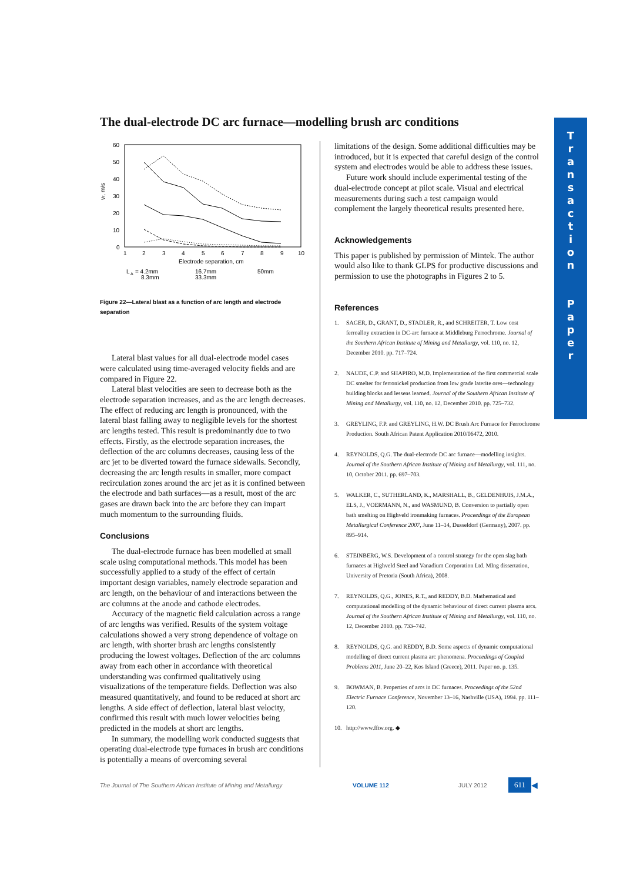The dual-electrode DC arc furnace—modelling brush arc conditions
T
r
a
n
s
a
c
t
i
o
n
P
a
p
e
r
60
50
40
30
20
10
0
1
2
3
4
5
6
7
8
9
10
Electrode separation, cm
vr, m/s
L
A
= 4.2mm
8.3mm
16.7mm
33.3mm
50mm
Figure 22—Lateral blast as a function of arc length and electrode separation
Lateral blast values for all dual-electrode model cases were calculated using time-averaged velocity fields and are compared in Figure 22.
Lateral blast velocities are seen to decrease both as the electrode separation increases, and as the arc length decreases. The effect of reducing arc length is pronounced, with the lateral blast falling away to negligible levels for the shortest arc lengths tested. This result is predominantly due to two effects. Firstly, as the electrode separation increases, the deflection of the arc columns decreases, causing less of the arc jet to be diverted toward the furnace sidewalls. Secondly, decreasing the arc length results in smaller, more compact recirculation zones around the arc jet as it is confined between the electrode and bath surfaces—as a result, most of the arc gases are drawn back into the arc before they can impart much momentum to the surrounding fluids.
Conclusions
The dual-electrode furnace has been modelled at small scale using computational methods. This model has been successfully applied to a study of the effect of certain important design variables, namely electrode separation and arc length, on the behaviour of and interactions between the arc columns at the anode and cathode electrodes.
Accuracy of the magnetic field calculation across a range of arc lengths was verified. Results of the system voltage calculations showed a very strong dependence of voltage on arc length, with shorter brush arc lengths consistently producing the lowest voltages. Deflection of the arc columns away from each other in accordance with theoretical understanding was confirmed qualitatively using visualizations of the temperature fields. Deflection was also measured quantitatively, and found to be reduced at short arc lengths. A side effect of deflection, lateral blast velocity, confirmed this result with much lower velocities being predicted in the models at short arc lengths.
In summary, the modelling work conducted suggests that operating dual-electrode type furnaces in brush arc conditions is potentially a means of overcoming several
limitations of the design. Some additional difficulties may be introduced, but it is expected that careful design of the control system and electrodes would be able to address these issues.
Future work should include experimental testing of the dual-electrode concept at pilot scale. Visual and electrical measurements during such a test campaign would complement the largely theoretical results presented here.
Acknowledgements
This paper is published by permission of Mintek. The author would also like to thank GLPS for productive discussions and permission to use the photographs in Figures 2 to 5.
References
1. SAGER, D., GRANT, D., STADLER, R., and SCHREITER, T. Low cost ferroalloy extraction in DC-arc furnace at Middleburg Ferrochrome. Journal of the Southern African Institute of Mining and Metallurgy, vol. 110, no. 12, December 2010. pp. 717–724.
2. NAUDE, C.P. and SHAPIRO, M.D. Implementation of the first commercial scale DC smelter for ferronickel production from low grade laterite ores—technology building blocks and lessens learned. Journal of the Southern African Institute of Mining and Metallurgy, vol. 110, no. 12, December 2010. pp. 725–732.
3. GREYLING, F.P. and GREYLING, H.W. DC Brush Arc Furnace for Ferrochrome Production. South African Patent Application 2010/06472, 2010.
4. REYNOLDS, Q.G. The dual-electrode DC arc furnace—modelling insights. Journal of the Southern African Institute of Mining and Metallurgy, vol. 111, no. 10, October 2011. pp. 697–703.
5. WALKER, C., SUTHERLAND, K., MARSHALL, B., GELDENHUIS, J.M.A., ELS, J., VOERMANN, N., and WASMUND, B. Conversion to partially open bath smelting on Highveld ironmaking furnaces. Proceedings of the European Metallurgical Conference 2007, June 11–14, Dusseldorf (Germany), 2007. pp. 895–914.
6. STEINBERG, W.S. Development of a control strategy for the open slag bath furnaces at Highveld Steel and Vanadium Corporation Ltd. MIng dissertation, University of Pretoria (South Africa), 2008.
7. REYNOLDS, Q.G., JONES, R.T., and REDDY, B.D. Mathematical and computational modelling of the dynamic behaviour of direct current plasma arcs. Journal of the Southern African Institute of Mining and Metallurgy, vol. 110, no. 12, December 2010. pp. 733–742.
8. REYNOLDS, Q.G. and REDDY, B.D. Some aspects of dynamic computational modelling of direct current plasma arc phenomena. Proceedings of Coupled Problems 2011, June 20–22, Kos Island (Greece), 2011. Paper no. p. 135.
9. BOWMAN, B. Properties of arcs in DC furnaces. Proceedings of the 52nd Electric Furnace Conference, November 13–16, Nashville (USA), 1994. pp. 111–120.
10. http://www.fftw.org. ◆
The Journal of The Southern African Institute of Mining and Metallurgy VOLUME 112 JULY 2012 611 ◀